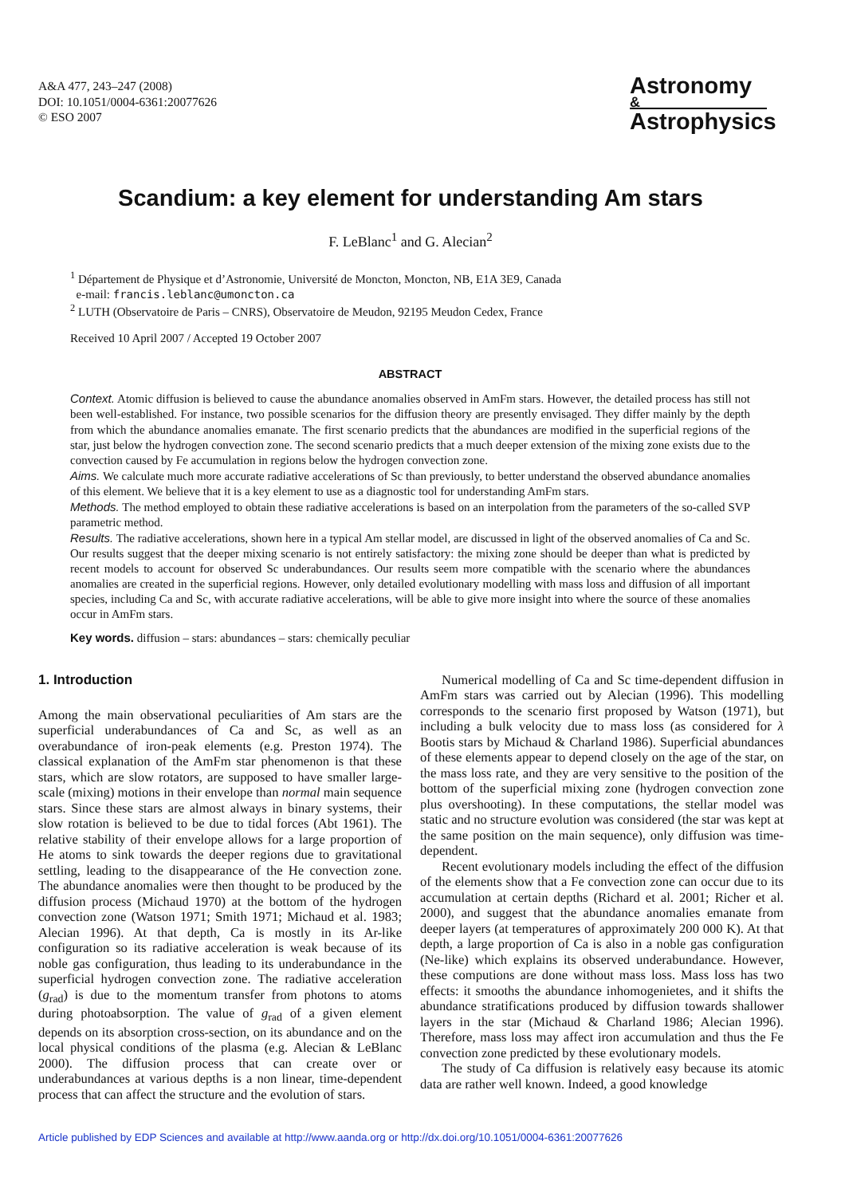A&A 477, 243–247 (2008)
DOI: 10.1051/0004-6361:20077626
© ESO 2007
Astronomy
&
Astrophysics
Scandium: a key element for understanding Am stars
F. LeBlanc<sup>1</sup> and G. Alecian<sup>2</sup>
<sup>1</sup> Département de Physique et d’Astronomie, Université de Moncton, Moncton, NB, E1A 3E9, Canada
e-mail: francis.leblanc@umoncton.ca
<sup>2</sup> LUTH (Observatoire de Paris – CNRS), Observatoire de Meudon, 92195 Meudon Cedex, France
Received 10 April 2007 / Accepted 19 October 2007
ABSTRACT
Context. Atomic diffusion is believed to cause the abundance anomalies observed in AmFm stars. However, the detailed process has still not been well-established. For instance, two possible scenarios for the diffusion theory are presently envisaged. They differ mainly by the depth from which the abundance anomalies emanate. The first scenario predicts that the abundances are modified in the superficial regions of the star, just below the hydrogen convection zone. The second scenario predicts that a much deeper extension of the mixing zone exists due to the convection caused by Fe accumulation in regions below the hydrogen convection zone.
Aims. We calculate much more accurate radiative accelerations of Sc than previously, to better understand the observed abundance anomalies of this element. We believe that it is a key element to use as a diagnostic tool for understanding AmFm stars.
Methods. The method employed to obtain these radiative accelerations is based on an interpolation from the parameters of the so-called SVP parametric method.
Results. The radiative accelerations, shown here in a typical Am stellar model, are discussed in light of the observed anomalies of Ca and Sc. Our results suggest that the deeper mixing scenario is not entirely satisfactory: the mixing zone should be deeper than what is predicted by recent models to account for observed Sc underabundances. Our results seem more compatible with the scenario where the abundances anomalies are created in the superficial regions. However, only detailed evolutionary modelling with mass loss and diffusion of all important species, including Ca and Sc, with accurate radiative accelerations, will be able to give more insight into where the source of these anomalies occur in AmFm stars.
Key words. diffusion – stars: abundances – stars: chemically peculiar
1. Introduction
Among the main observational peculiarities of Am stars are the superficial underabundances of Ca and Sc, as well as an overabundance of iron-peak elements (e.g. Preston 1974). The classical explanation of the AmFm star phenomenon is that these stars, which are slow rotators, are supposed to have smaller large-scale (mixing) motions in their envelope than normal main sequence stars. Since these stars are almost always in binary systems, their slow rotation is believed to be due to tidal forces (Abt 1961). The relative stability of their envelope allows for a large proportion of He atoms to sink towards the deeper regions due to gravitational settling, leading to the disappearance of the He convection zone. The abundance anomalies were then thought to be produced by the diffusion process (Michaud 1970) at the bottom of the hydrogen convection zone (Watson 1971; Smith 1971; Michaud et al. 1983; Alecian 1996). At that depth, Ca is mostly in its Ar-like configuration so its radiative acceleration is weak because of its noble gas configuration, thus leading to its underabundance in the superficial hydrogen convection zone. The radiative acceleration (g<sub>rad</sub>) is due to the momentum transfer from photons to atoms during photoabsorption. The value of g<sub>rad</sub> of a given element depends on its absorption cross-section, on its abundance and on the local physical conditions of the plasma (e.g. Alecian & LeBlanc 2000). The diffusion process that can create over or underabundances at various depths is a non linear, time-dependent process that can affect the structure and the evolution of stars.
Numerical modelling of Ca and Sc time-dependent diffusion in AmFm stars was carried out by Alecian (1996). This modelling corresponds to the scenario first proposed by Watson (1971), but including a bulk velocity due to mass loss (as considered for λ Bootis stars by Michaud & Charland 1986). Superficial abundances of these elements appear to depend closely on the age of the star, on the mass loss rate, and they are very sensitive to the position of the bottom of the superficial mixing zone (hydrogen convection zone plus overshooting). In these computations, the stellar model was static and no structure evolution was considered (the star was kept at the same position on the main sequence), only diffusion was time-dependent.
Recent evolutionary models including the effect of the diffusion of the elements show that a Fe convection zone can occur due to its accumulation at certain depths (Richard et al. 2001; Richer et al. 2000), and suggest that the abundance anomalies emanate from deeper layers (at temperatures of approximately 200 000 K). At that depth, a large proportion of Ca is also in a noble gas configuration (Ne-like) which explains its observed underabundance. However, these computions are done without mass loss. Mass loss has two effects: it smooths the abundance inhomogenietes, and it shifts the abundance stratifications produced by diffusion towards shallower layers in the star (Michaud & Charland 1986; Alecian 1996). Therefore, mass loss may affect iron accumulation and thus the Fe convection zone predicted by these evolutionary models.
The study of Ca diffusion is relatively easy because its atomic data are rather well known. Indeed, a good knowledge
Article published by EDP Sciences and available at http://www.aanda.org or http://dx.doi.org/10.1051/0004-6361:20077626